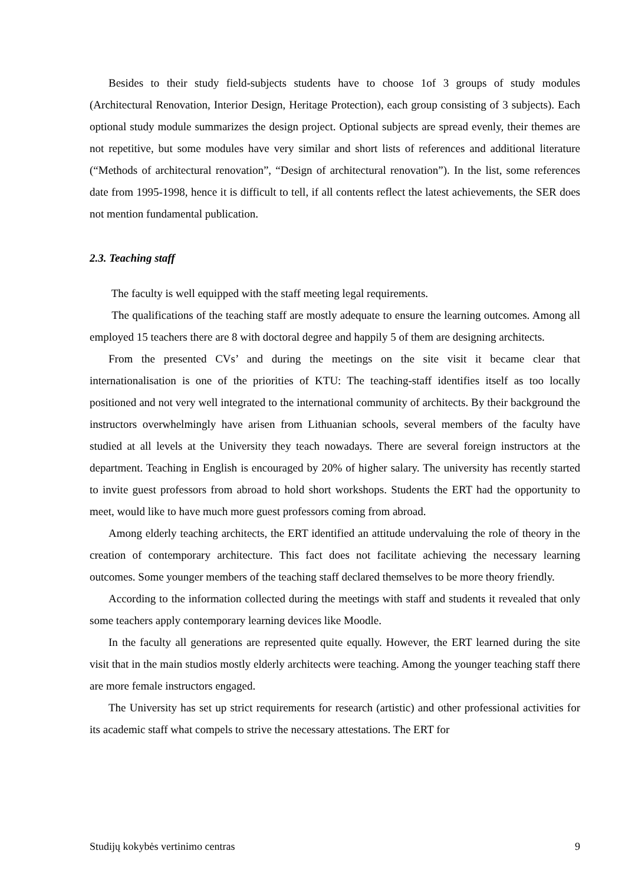Besides to their study field-subjects students have to choose 1of 3 groups of study modules (Architectural Renovation, Interior Design, Heritage Protection), each group consisting of 3 subjects). Each optional study module summarizes the design project. Optional subjects are spread evenly, their themes are not repetitive, but some modules have very similar and short lists of references and additional literature (“Methods of architectural renovation”, “Design of architectural renovation”). In the list, some references date from 1995-1998, hence it is difficult to tell, if all contents reflect the latest achievements, the SER does not mention fundamental publication.
2.3. Teaching staff
The faculty is well equipped with the staff meeting legal requirements.
The qualifications of the teaching staff are mostly adequate to ensure the learning outcomes. Among all employed 15 teachers there are 8 with doctoral degree and happily 5 of them are designing architects.
From the presented CVs’ and during the meetings on the site visit it became clear that internationalisation is one of the priorities of KTU: The teaching-staff identifies itself as too locally positioned and not very well integrated to the international community of architects. By their background the instructors overwhelmingly have arisen from Lithuanian schools, several members of the faculty have studied at all levels at the University they teach nowadays. There are several foreign instructors at the department. Teaching in English is encouraged by 20% of higher salary. The university has recently started to invite guest professors from abroad to hold short workshops. Students the ERT had the opportunity to meet, would like to have much more guest professors coming from abroad.
Among elderly teaching architects, the ERT identified an attitude undervaluing the role of theory in the creation of contemporary architecture. This fact does not facilitate achieving the necessary learning outcomes. Some younger members of the teaching staff declared themselves to be more theory friendly.
According to the information collected during the meetings with staff and students it revealed that only some teachers apply contemporary learning devices like Moodle.
In the faculty all generations are represented quite equally. However, the ERT learned during the site visit that in the main studios mostly elderly architects were teaching. Among the younger teaching staff there are more female instructors engaged.
The University has set up strict requirements for research (artistic) and other professional activities for its academic staff what compels to strive the necessary attestations. The ERT for
Studijų kokybės vertinimo centras 9